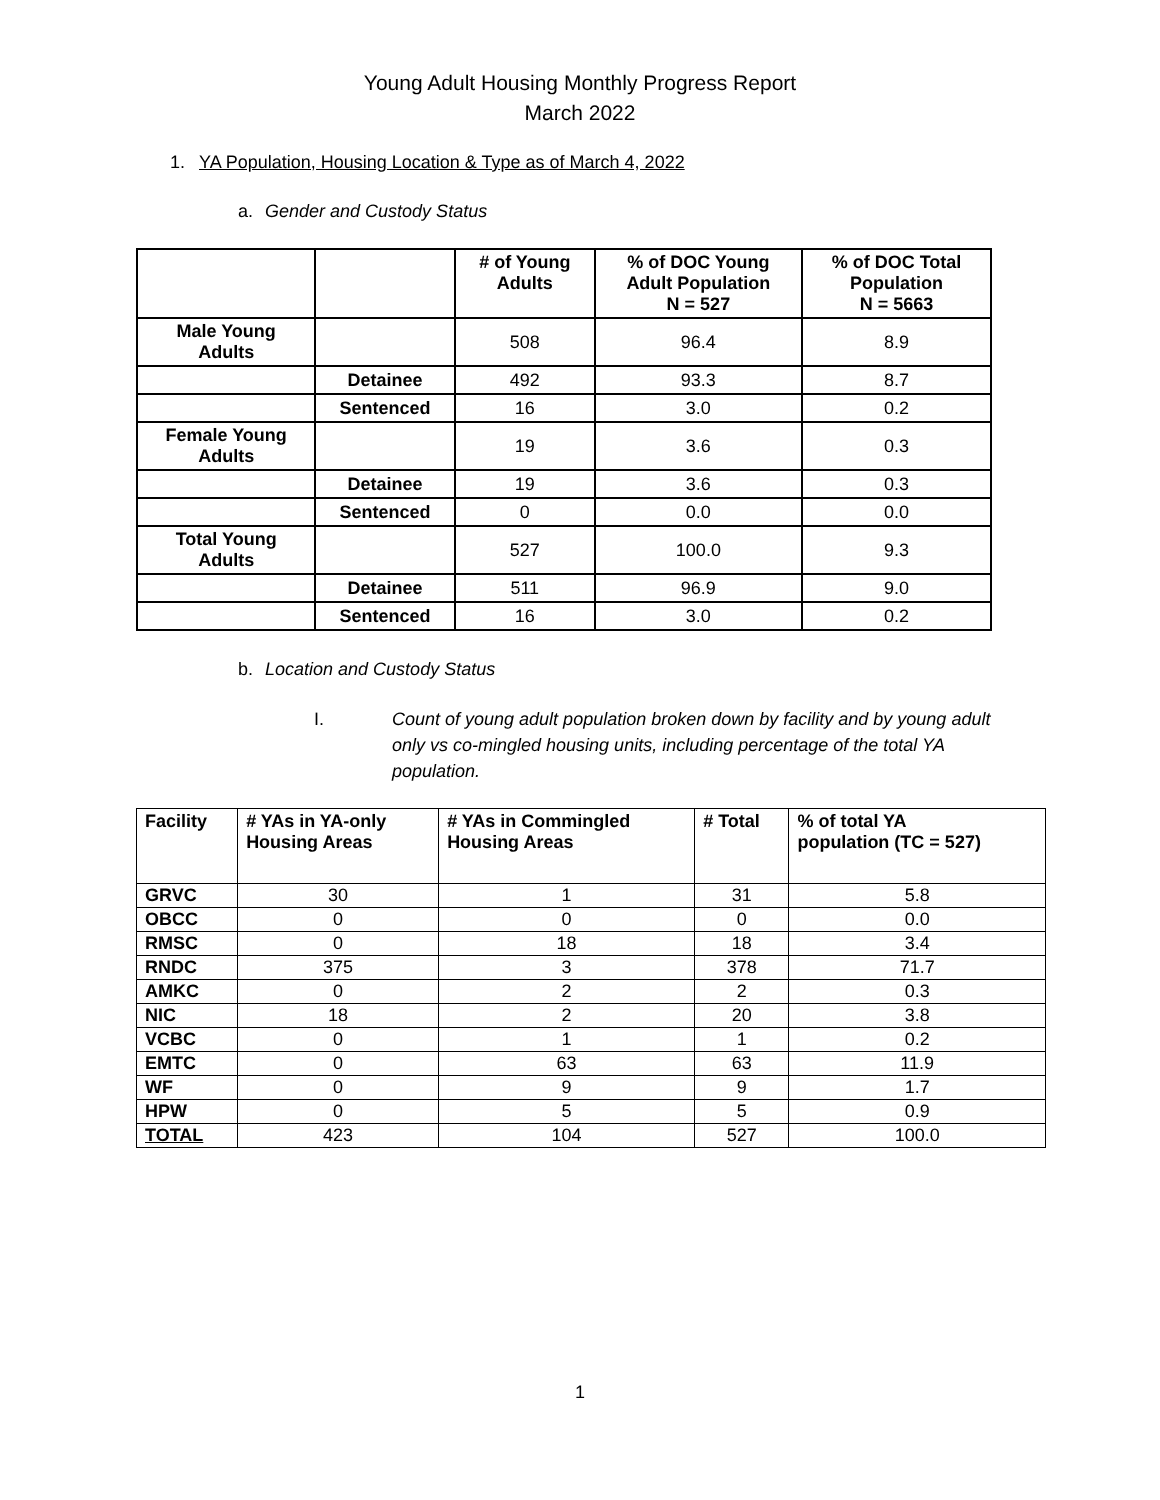Young Adult Housing Monthly Progress Report
March 2022
1. YA Population, Housing Location & Type as of March 4, 2022
a. Gender and Custody Status
| | | # of Young Adults | % of DOC Young Adult Population N = 527 | % of DOC Total Population N = 5663 |
| --- | --- | --- | --- | --- |
| Male Young Adults | | 508 | 96.4 | 8.9 |
| | Detainee | 492 | 93.3 | 8.7 |
| | Sentenced | 16 | 3.0 | 0.2 |
| Female Young Adults | | 19 | 3.6 | 0.3 |
| | Detainee | 19 | 3.6 | 0.3 |
| | Sentenced | 0 | 0.0 | 0.0 |
| Total Young Adults | | 527 | 100.0 | 9.3 |
| | Detainee | 511 | 96.9 | 9.0 |
| | Sentenced | 16 | 3.0 | 0.2 |
b. Location and Custody Status
I. Count of young adult population broken down by facility and by young adult only vs co-mingled housing units, including percentage of the total YA population.
| Facility | # YAs in YA-only Housing Areas | # YAs in Commingled Housing Areas | # Total | % of total YA population (TC = 527) |
| --- | --- | --- | --- | --- |
| GRVC | 30 | 1 | 31 | 5.8 |
| OBCC | 0 | 0 | 0 | 0.0 |
| RMSC | 0 | 18 | 18 | 3.4 |
| RNDC | 375 | 3 | 378 | 71.7 |
| AMKC | 0 | 2 | 2 | 0.3 |
| NIC | 18 | 2 | 20 | 3.8 |
| VCBC | 0 | 1 | 1 | 0.2 |
| EMTC | 0 | 63 | 63 | 11.9 |
| WF | 0 | 9 | 9 | 1.7 |
| HPW | 0 | 5 | 5 | 0.9 |
| TOTAL | 423 | 104 | 527 | 100.0 |
1